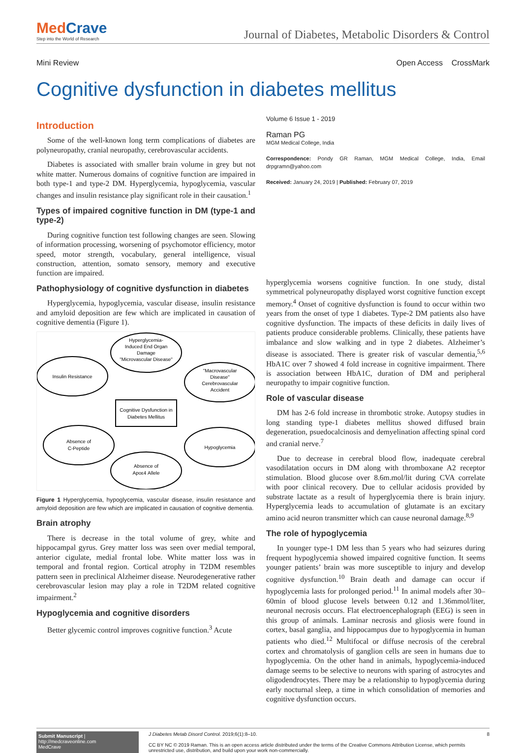MedCrave
Step into the World of Research
Journal of Diabetes, Metabolic Disorders & Control
Mini Review Open Access CrossMark
Cognitive dysfunction in diabetes mellitus
Introduction
Some of the well-known long term complications of diabetes are polyneuropathy, cranial neuropathy, cerebrovascular accidents.
Diabetes is associated with smaller brain volume in grey but not white matter. Numerous domains of cognitive function are impaired in both type-1 and type-2 DM. Hyperglycemia, hypoglycemia, vascular changes and insulin resistance play significant role in their causation.<sup>1</sup>
Types of impaired cognitive function in DM (type-1 and type-2)
During cognitive function test following changes are seen. Slowing of information processing, worsening of psychomotor efficiency, motor speed, motor strength, vocabulary, general intelligence, visual construction, attention, somato sensory, memory and executive function are impaired.
Pathophysiology of cognitive dysfunction in diabetes
Hyperglycemia, hypoglycemia, vascular disease, insulin resistance and amyloid deposition are few which are implicated in causation of cognitive dementia (Figure 1).
Cognitive Dysfunction in
Diabetes Mellitus
Hyperglycemia-
Induced End Organ
Damage
"Microvascular Disease"
Insulin Resistance
"Macrovascular
Disease"
Cerebrovascular
Accident
Absence of
C-Peptide
Hypoglycemia
Absence of
Apoε4 Allele
Figure 1 Hyperglycemia, hypoglycemia, vascular disease, insulin resistance and amyloid deposition are few which are implicated in causation of cognitive dementia.
Brain atrophy
There is decrease in the total volume of grey, white and hippocampal gyrus. Grey matter loss was seen over medial temporal, anterior cigulate, medial frontal lobe. White matter loss was in temporal and frontal region. Cortical atrophy in T2DM resembles pattern seen in preclinical Alzheimer disease. Neurodegenerative rather cerebrovascular lesion may play a role in T2DM related cognitive impairment.<sup>2</sup>
Hypoglycemia and cognitive disorders
Better glycemic control improves cognitive function.<sup>3</sup> Acute
Volume 6 Issue 1 - 2019
Raman PG
MGM Medical College, India
Correspondence: Pondy GR Raman, MGM Medical College, India, Email drpgramn@yahoo.com
Received: January 24, 2019 | Published: February 07, 2019
hyperglycemia worsens cognitive function. In one study, distal symmetrical polyneuropathy displayed worst cognitive function except memory.<sup>4</sup> Onset of cognitive dysfunction is found to occur within two years from the onset of type 1 diabetes. Type-2 DM patients also have cognitive dysfunction. The impacts of these deficits in daily lives of patients produce considerable problems. Clinically, these patients have imbalance and slow walking and in type 2 diabetes. Alzheimer’s disease is associated. There is greater risk of vascular dementia,<sup>5,6</sup> HbA1C over 7 showed 4 fold increase in cognitive impairment. There is association between HbA1C, duration of DM and peripheral neuropathy to impair cognitive function.
Role of vascular disease
DM has 2-6 fold increase in thrombotic stroke. Autopsy studies in long standing type-1 diabetes mellitus showed diffused brain degeneration, psuedocalcinosis and demyelination affecting spinal cord and cranial nerve.<sup>7</sup>
Due to decrease in cerebral blood flow, inadequate cerebral vasodilatation occurs in DM along with thromboxane A2 receptor stimulation. Blood glucose over 8.6m.mol/lit during CVA correlate with poor clinical recovery. Due to cellular acidosis provided by substrate lactate as a result of hyperglycemia there is brain injury. Hyperglycemia leads to accumulation of glutamate is an excitary amino acid neuron transmitter which can cause neuronal damage.<sup>8,9</sup>
The role of hypoglycemia
In younger type-1 DM less than 5 years who had seizures during frequent hypoglycemia showed impaired cognitive function. It seems younger patients’ brain was more susceptible to injury and develop cognitive dysfunction.<sup>10</sup> Brain death and damage can occur if hypoglycemia lasts for prolonged period.<sup>11</sup> In animal models after 30–60min of blood glucose levels between 0.12 and 1.36mmol/liter, neuronal necrosis occurs. Flat electroencephalograph (EEG) is seen in this group of animals. Laminar necrosis and gliosis were found in cortex, basal ganglia, and hippocampus due to hypoglycemia in human patients who died.<sup>12</sup> Multifocal or diffuse necrosis of the cerebral cortex and chromatolysis of ganglion cells are seen in humans due to hypoglycemia. On the other hand in animals, hypoglycemia-induced damage seems to be selective to neurons with sparing of astrocytes and oligodendrocytes. There may be a relationship to hypoglycemia during early nocturnal sleep, a time in which consolidation of memories and cognitive dysfunction occurs.
Submit Manuscript | http://medcraveonline.com
MedCrave
J Diabetes Metab Disord Control. 2019;6(1):8‒10. 8
CC BY NC © 2019 Raman. This is an open access article distributed under the terms of the Creative Commons Attribution License, which permits unrestricted use, distribution, and build upon your work non-commercially.